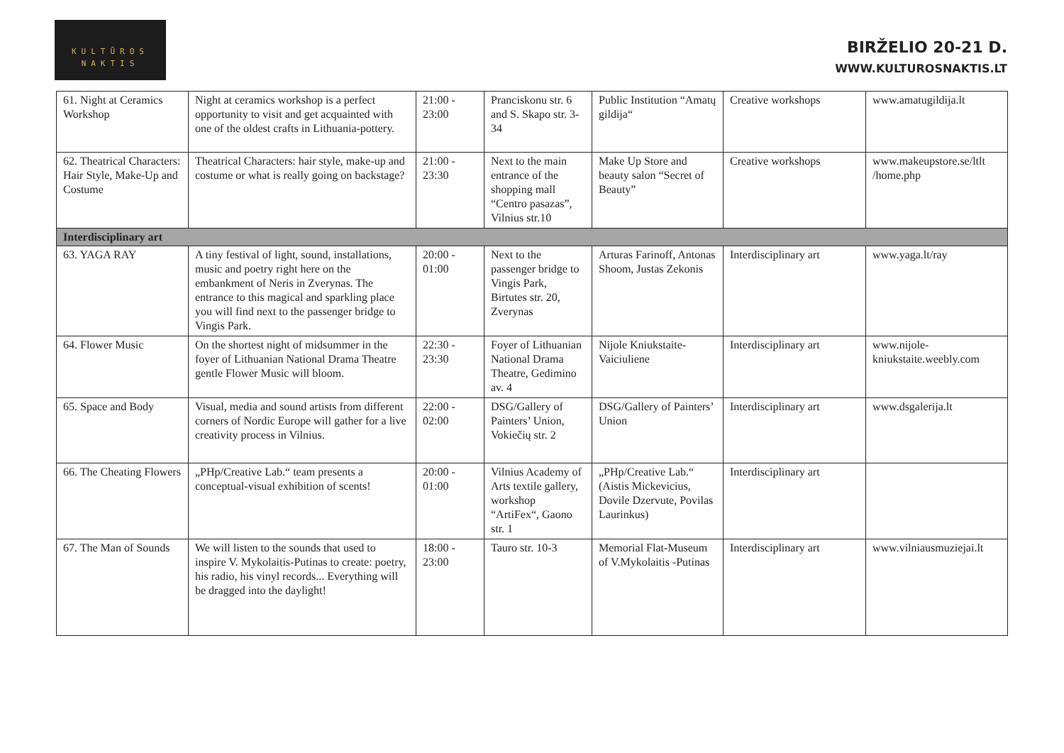KULTŪROS
NAKTIS
BIRŽELIO 20-21 D.
WWW.KULTUROSNAKTIS.LT
| 61. Night at Ceramics Workshop | Night at ceramics workshop is a perfect opportunity to visit and get acquainted with one of the oldest crafts in Lithuania-pottery. | 21:00 - 23:00 | Pranciskonu str. 6 and S. Skapo str. 3-34 | Public Institution “Amatų gildija“ | Creative workshops | www.amatugildija.lt |
| 62. Theatrical Characters: Hair Style, Make-Up and Costume | Theatrical Characters: hair style, make-up and costume or what is really going on backstage? | 21:00 - 23:30 | Next to the main entrance of the shopping mall “Centro pasazas”, Vilnius str.10 | Make Up Store and beauty salon “Secret of Beauty” | Creative workshops | www.makeupstore.se/ltlt /home.php |
| Interdisciplinary art | | | | | | |
| 63. YAGA RAY | A tiny festival of light, sound, installations, music and poetry right here on the embankment of Neris in Zverynas. The entrance to this magical and sparkling place you will find next to the passenger bridge to Vingis Park. | 20:00 - 01:00 | Next to the passenger bridge to Vingis Park, Birtutes str. 20, Zverynas | Arturas Farinoff, Antonas Shoom, Justas Zekonis | Interdisciplinary art | www.yaga.lt/ray |
| 64. Flower Music | On the shortest night of midsummer in the foyer of Lithuanian National Drama Theatre gentle Flower Music will bloom. | 22:30 - 23:30 | Foyer of Lithuanian National Drama Theatre, Gedimino av. 4 | Nijole Kniukstaite-Vaiciuliene | Interdisciplinary art | www.nijole-kniukstaite.weebly.com |
| 65. Space and Body | Visual, media and sound artists from different corners of Nordic Europe will gather for a live creativity process in Vilnius. | 22:00 - 02:00 | DSG/Gallery of Painters’ Union, Vokiečių str. 2 | DSG/Gallery of Painters’ Union | Interdisciplinary art | www.dsgalerija.lt |
| 66. The Cheating Flowers | „PHp/Creative Lab.“ team presents a conceptual-visual exhibition of scents! | 20:00 - 01:00 | Vilnius Academy of Arts textile gallery, workshop “ArtiFex“, Gaono str. 1 | „PHp/Creative Lab.“ (Aistis Mickevicius, Dovile Dzervute, Povilas Laurinkus) | Interdisciplinary art | |
| 67. The Man of Sounds | We will listen to the sounds that used to inspire V. Mykolaitis-Putinas to create: poetry, his radio, his vinyl records... Everything will be dragged into the daylight! | 18:00 - 23:00 | Tauro str. 10-3 | Memorial Flat-Museum of V.Mykolaitis -Putinas | Interdisciplinary art | www.vilniausmuziejai.lt |